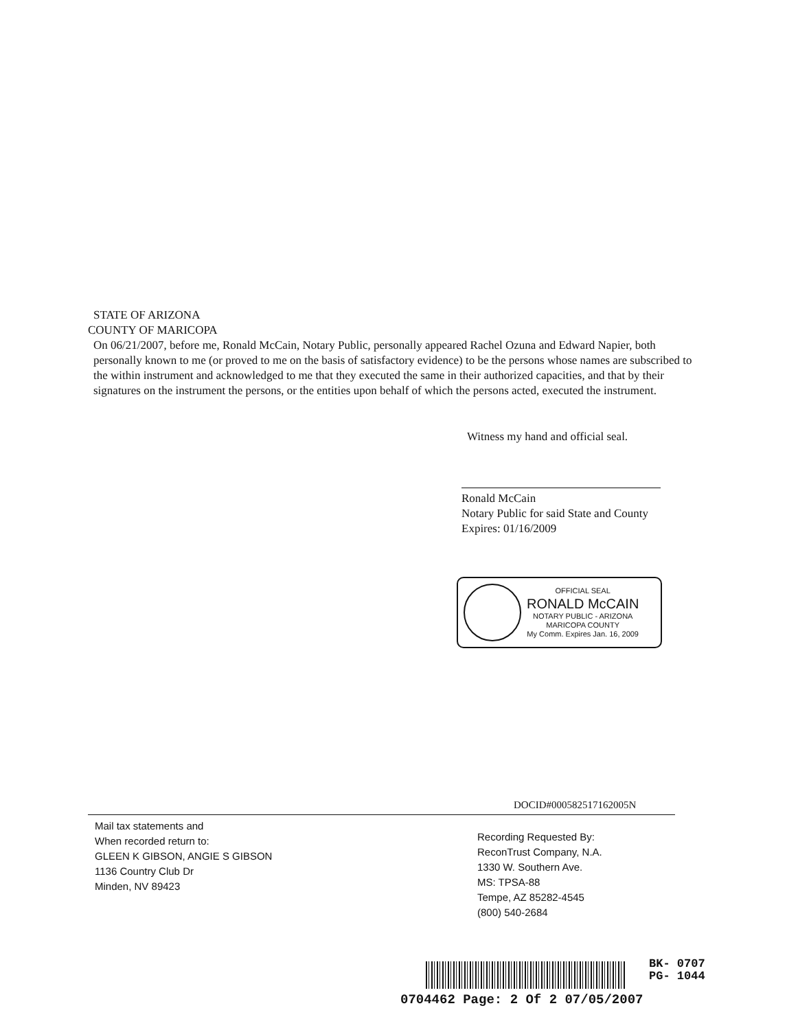STATE OF ARIZONA
COUNTY OF MARICOPA
On 06/21/2007, before me, Ronald McCain, Notary Public, personally appeared Rachel Ozuna and Edward Napier, both personally known to me (or proved to me on the basis of satisfactory evidence) to be the persons whose names are subscribed to the within instrument and acknowledged to me that they executed the same in their authorized capacities, and that by their signatures on the instrument the persons, or the entities upon behalf of which the persons acted, executed the instrument.
Witness my hand and official seal.
Ronald McCain
Notary Public for said State and County
Expires: 01/16/2009
OFFICIAL SEAL
RONALD McCAIN
NOTARY PUBLIC - ARIZONA
MARICOPA COUNTY
My Comm. Expires Jan. 16, 2009
DOCID#000582517162005N
Mail tax statements and
When recorded return to:
GLEEN K GIBSON, ANGIE S GIBSON
1136 Country Club Dr
Minden, NV 89423
Recording Requested By:
ReconTrust Company, N.A.
1330 W. Southern Ave.
MS: TPSA-88
Tempe, AZ 85282-4545
(800) 540-2684
BK- 0707
PG- 1044
0704462 Page: 2 Of 2 07/05/2007